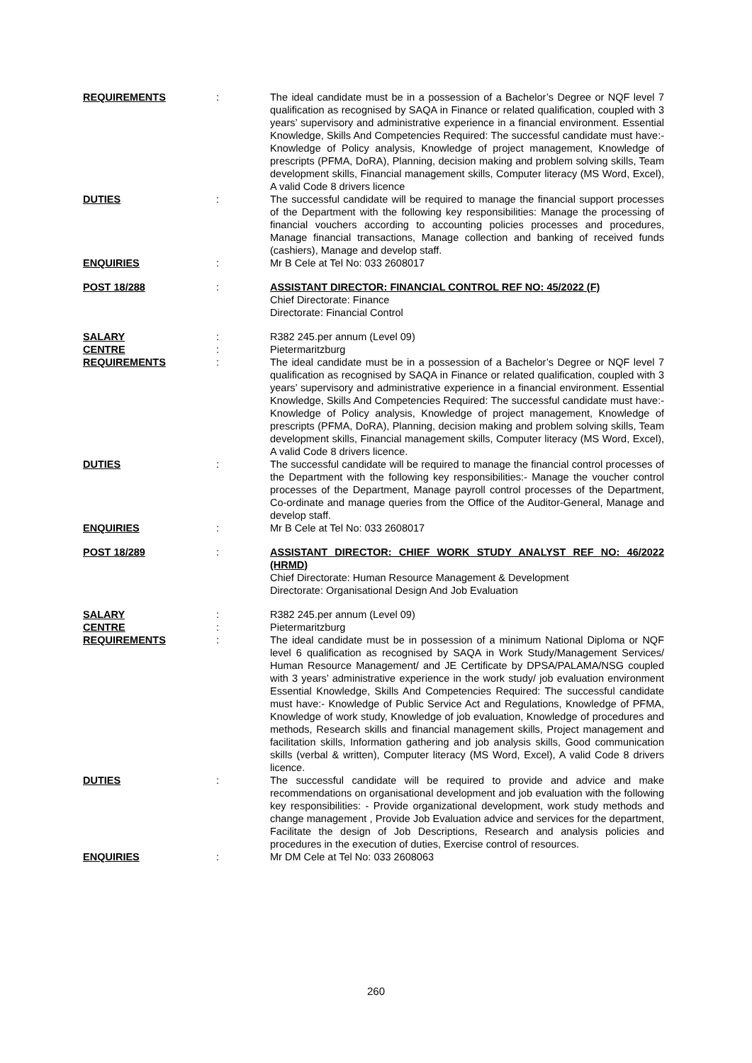REQUIREMENTS : The ideal candidate must be in a possession of a Bachelor’s Degree or NQF level 7 qualification as recognised by SAQA in Finance or related qualification, coupled with 3 years’ supervisory and administrative experience in a financial environment. Essential Knowledge, Skills And Competencies Required: The successful candidate must have:- Knowledge of Policy analysis, Knowledge of project management, Knowledge of prescripts (PFMA, DoRA), Planning, decision making and problem solving skills, Team development skills, Financial management skills, Computer literacy (MS Word, Excel), A valid Code 8 drivers licence
DUTIES : The successful candidate will be required to manage the financial support processes of the Department with the following key responsibilities: Manage the processing of financial vouchers according to accounting policies processes and procedures, Manage financial transactions, Manage collection and banking of received funds (cashiers), Manage and develop staff.
ENQUIRIES : Mr B Cele at Tel No: 033 2608017
POST 18/288 : ASSISTANT DIRECTOR: FINANCIAL CONTROL REF NO: 45/2022 (F)
Chief Directorate: Finance
Directorate: Financial Control
SALARY : R382 245.per annum (Level 09)
CENTRE : Pietermaritzburg
REQUIREMENTS : The ideal candidate must be in a possession of a Bachelor’s Degree or NQF level 7 qualification as recognised by SAQA in Finance or related qualification, coupled with 3 years’ supervisory and administrative experience in a financial environment. Essential Knowledge, Skills And Competencies Required: The successful candidate must have:- Knowledge of Policy analysis, Knowledge of project management, Knowledge of prescripts (PFMA, DoRA), Planning, decision making and problem solving skills, Team development skills, Financial management skills, Computer literacy (MS Word, Excel), A valid Code 8 drivers licence.
DUTIES : The successful candidate will be required to manage the financial control processes of the Department with the following key responsibilities:- Manage the voucher control processes of the Department, Manage payroll control processes of the Department, Co-ordinate and manage queries from the Office of the Auditor-General, Manage and develop staff.
ENQUIRIES : Mr B Cele at Tel No: 033 2608017
POST 18/289 : ASSISTANT DIRECTOR: CHIEF WORK STUDY ANALYST REF NO: 46/2022 (HRMD)
Chief Directorate: Human Resource Management & Development
Directorate: Organisational Design And Job Evaluation
SALARY : R382 245.per annum (Level 09)
CENTRE : Pietermaritzburg
REQUIREMENTS : The ideal candidate must be in possession of a minimum National Diploma or NQF level 6 qualification as recognised by SAQA in Work Study/Management Services/ Human Resource Management/ and JE Certificate by DPSA/PALAMA/NSG coupled with 3 years’ administrative experience in the work study/ job evaluation environment Essential Knowledge, Skills And Competencies Required: The successful candidate must have:- Knowledge of Public Service Act and Regulations, Knowledge of PFMA, Knowledge of work study, Knowledge of job evaluation, Knowledge of procedures and methods, Research skills and financial management skills, Project management and facilitation skills, Information gathering and job analysis skills, Good communication skills (verbal & written), Computer literacy (MS Word, Excel), A valid Code 8 drivers licence.
DUTIES : The successful candidate will be required to provide and advice and make recommendations on organisational development and job evaluation with the following key responsibilities: - Provide organizational development, work study methods and change management , Provide Job Evaluation advice and services for the department, Facilitate the design of Job Descriptions, Research and analysis policies and procedures in the execution of duties, Exercise control of resources.
ENQUIRIES : Mr DM Cele at Tel No: 033 2608063
260